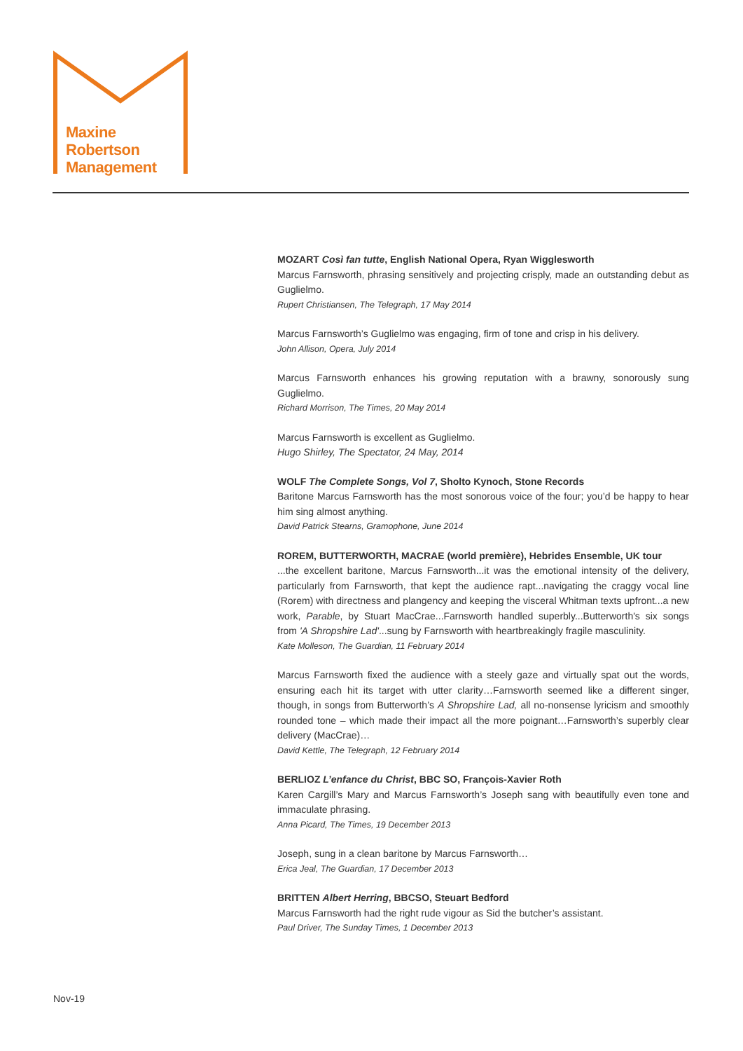Maxine
Robertson
Management
MOZART Così fan tutte, English National Opera, Ryan Wigglesworth
Marcus Farnsworth, phrasing sensitively and projecting crisply, made an outstanding debut as Guglielmo.
Rupert Christiansen, The Telegraph, 17 May 2014
Marcus Farnsworth’s Guglielmo was engaging, firm of tone and crisp in his delivery.
John Allison, Opera, July 2014
Marcus Farnsworth enhances his growing reputation with a brawny, sonorously sung Guglielmo.
Richard Morrison, The Times, 20 May 2014
Marcus Farnsworth is excellent as Guglielmo.
Hugo Shirley, The Spectator, 24 May, 2014
WOLF The Complete Songs, Vol 7, Sholto Kynoch, Stone Records
Baritone Marcus Farnsworth has the most sonorous voice of the four; you’d be happy to hear him sing almost anything.
David Patrick Stearns, Gramophone, June 2014
ROREM, BUTTERWORTH, MACRAE (world première), Hebrides Ensemble, UK tour...the excellent baritone, Marcus Farnsworth...it was the emotional intensity of the delivery, particularly from Farnsworth, that kept the audience rapt...navigating the craggy vocal line (Rorem) with directness and plangency and keeping the visceral Whitman texts upfront...a new work, Parable, by Stuart MacCrae...Farnsworth handled superbly...Butterworth's six songs from 'A Shropshire Lad'...sung by Farnsworth with heartbreakingly fragile masculinity.
Kate Molleson, The Guardian, 11 February 2014
Marcus Farnsworth fixed the audience with a steely gaze and virtually spat out the words, ensuring each hit its target with utter clarity…Farnsworth seemed like a different singer, though, in songs from Butterworth’s A Shropshire Lad, all no-nonsense lyricism and smoothly rounded tone – which made their impact all the more poignant…Farnsworth’s superbly clear delivery (MacCrae)…
David Kettle, The Telegraph, 12 February 2014
BERLIOZ L’enfance du Christ, BBC SO, François-Xavier Roth
Karen Cargill’s Mary and Marcus Farnsworth’s Joseph sang with beautifully even tone and immaculate phrasing.
Anna Picard, The Times, 19 December 2013
Joseph, sung in a clean baritone by Marcus Farnsworth…
Erica Jeal, The Guardian, 17 December 2013
BRITTEN Albert Herring, BBCSO, Steuart Bedford
Marcus Farnsworth had the right rude vigour as Sid the butcher’s assistant.
Paul Driver, The Sunday Times, 1 December 2013
Nov-19